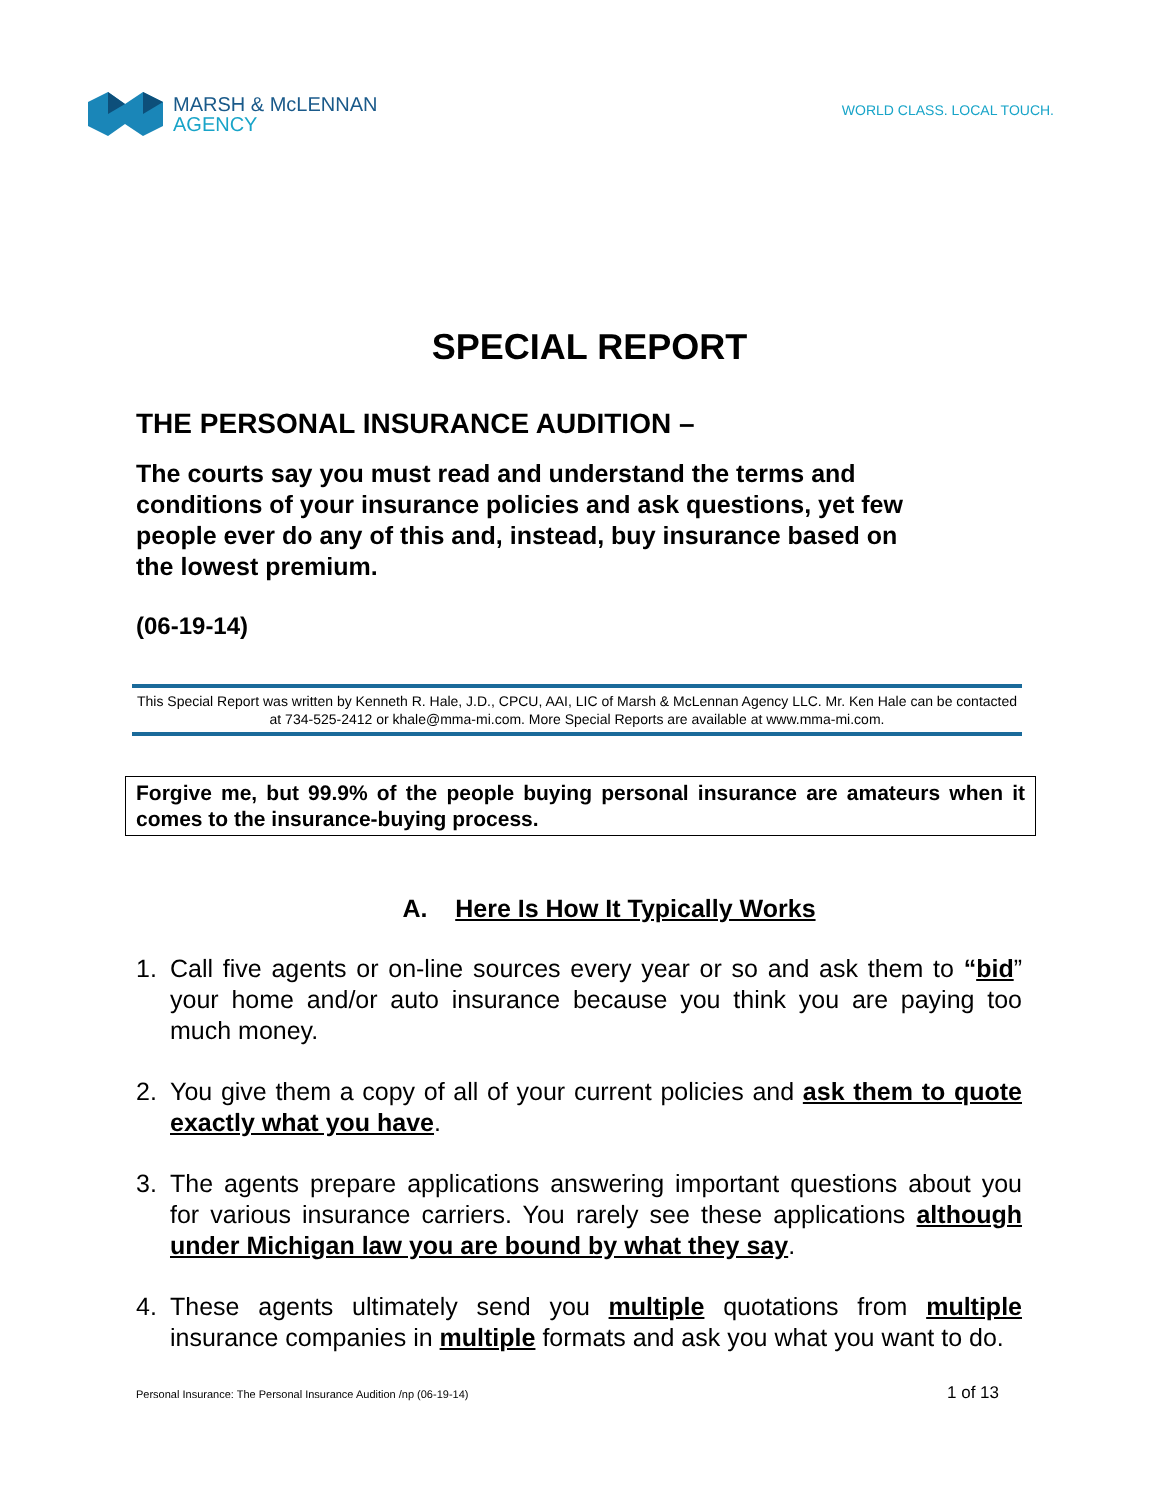MARSH & McLENNAN
AGENCY
WORLD CLASS. LOCAL TOUCH.
SPECIAL REPORT
THE PERSONAL INSURANCE AUDITION –
The courts say you must read and understand the terms and conditions of your insurance policies and ask questions, yet few people ever do any of this and, instead, buy insurance based on the lowest premium.
(06-19-14)
This Special Report was written by Kenneth R. Hale, J.D., CPCU, AAI, LIC of Marsh & McLennan Agency LLC. Mr. Ken Hale can be contacted at 734-525-2412 or khale@mma-mi.com. More Special Reports are available at www.mma-mi.com.
Forgive me, but 99.9% of the people buying personal insurance are amateurs when it comes to the insurance-buying process.
A. Here Is How It Typically Works
1. Call five agents or on-line sources every year or so and ask them to “bid” your home and/or auto insurance because you think you are paying too much money.
2. You give them a copy of all of your current policies and ask them to quote exactly what you have.
3. The agents prepare applications answering important questions about you for various insurance carriers. You rarely see these applications although under Michigan law you are bound by what they say.
4. These agents ultimately send you multiple quotations from multiple insurance companies in multiple formats and ask you what you want to do.
Personal Insurance: The Personal Insurance Audition /np (06-19-14) 1 of 13